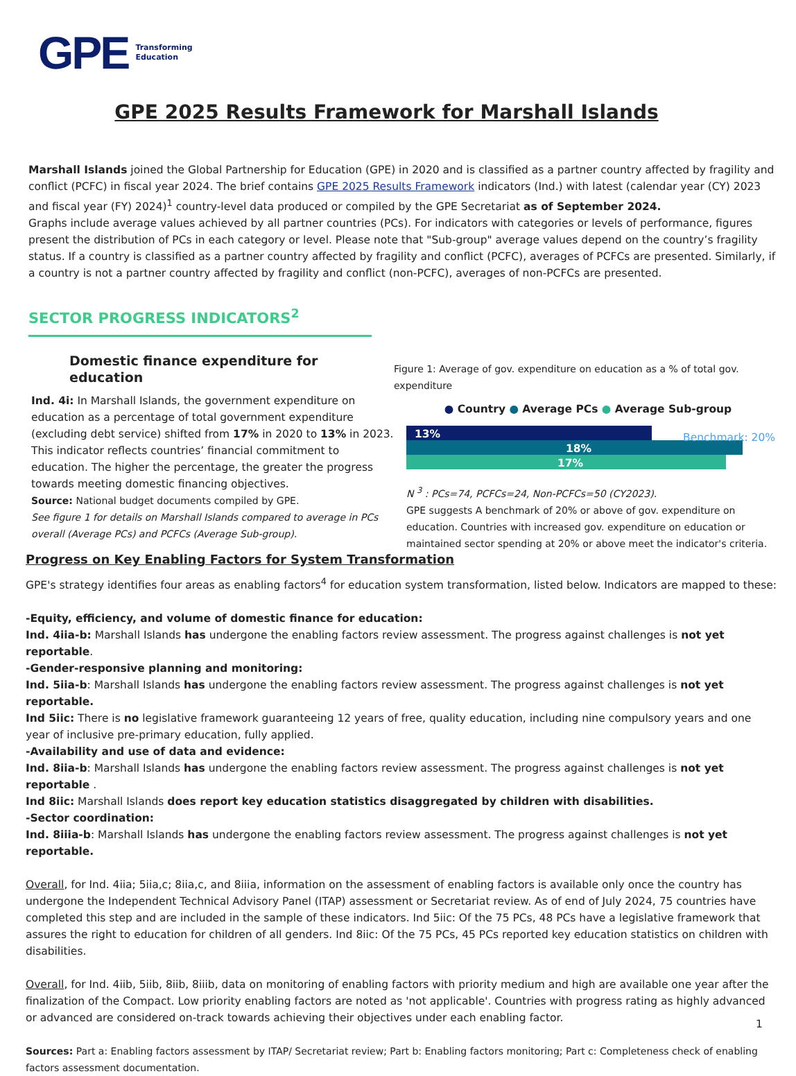GPE Transforming
Education
GPE 2025 Results Framework for Marshall Islands
Marshall Islands joined the Global Partnership for Education (GPE) in 2020 and is classified as a partner country affected by fragility and conflict (PCFC) in fiscal year 2024. The brief contains GPE 2025 Results Framework indicators (Ind.) with latest (calendar year (CY) 2023 and fiscal year (FY) 2024)<sup>1</sup> country-level data produced or compiled by the GPE Secretariat as of September 2024.
Graphs include average values achieved by all partner countries (PCs). For indicators with categories or levels of performance, figures present the distribution of PCs in each category or level. Please note that "Sub-group" average values depend on the country’s fragility status. If a country is classified as a partner country affected by fragility and conflict (PCFC), averages of PCFCs are presented. Similarly, if a country is not a partner country affected by fragility and conflict (non-PCFC), averages of non-PCFCs are presented.
SECTOR PROGRESS INDICATORS<sup>2</sup>
Domestic finance expenditure for education
Ind. 4i: In Marshall Islands, the government expenditure on education as a percentage of total government expenditure (excluding debt service) shifted from 17% in 2020 to 13% in 2023.
This indicator reflects countries’ financial commitment to education. The higher the percentage, the greater the progress towards meeting domestic financing objectives.
Source: National budget documents compiled by GPE.
See figure 1 for details on Marshall Islands compared to average in PCs overall (Average PCs) and PCFCs (Average Sub-group).
Figure 1: Average of gov. expenditure on education as a % of total gov. expenditure
● Country ● Average PCs ● Average Sub-group
13%
18%
17%
Benchmark: 20%
N <sup>3</sup> : PCs=74, PCFCs=24, Non-PCFCs=50 (CY2023).
GPE suggests A benchmark of 20% or above of gov. expenditure on education. Countries with increased gov. expenditure on education or maintained sector spending at 20% or above meet the indicator's criteria.
Progress on Key Enabling Factors for System Transformation
GPE's strategy identifies four areas as enabling factors<sup>4</sup> for education system transformation, listed below. Indicators are mapped to these:
-Equity, efficiency, and volume of domestic finance for education:
Ind. 4iia-b: Marshall Islands has undergone the enabling factors review assessment. The progress against challenges is not yet reportable.
-Gender-responsive planning and monitoring:
Ind. 5iia-b: Marshall Islands has undergone the enabling factors review assessment. The progress against challenges is not yet reportable.
Ind 5iic: There is no legislative framework guaranteeing 12 years of free, quality education, including nine compulsory years and one year of inclusive pre-primary education, fully applied.
-Availability and use of data and evidence:
Ind. 8iia-b: Marshall Islands has undergone the enabling factors review assessment. The progress against challenges is not yet reportable .
Ind 8iic: Marshall Islands does report key education statistics disaggregated by children with disabilities.
-Sector coordination:
Ind. 8iiia-b: Marshall Islands has undergone the enabling factors review assessment. The progress against challenges is not yet reportable.
Overall, for Ind. 4iia; 5iia,c; 8iia,c, and 8iiia, information on the assessment of enabling factors is available only once the country has undergone the Independent Technical Advisory Panel (ITAP) assessment or Secretariat review. As of end of July 2024, 75 countries have completed this step and are included in the sample of these indicators. Ind 5iic: Of the 75 PCs, 48 PCs have a legislative framework that assures the right to education for children of all genders. Ind 8iic: Of the 75 PCs, 45 PCs reported key education statistics on children with disabilities.
Overall, for Ind. 4iib, 5iib, 8iib, 8iiib, data on monitoring of enabling factors with priority medium and high are available one year after the finalization of the Compact. Low priority enabling factors are noted as 'not applicable'. Countries with progress rating as highly advanced or advanced are considered on-track towards achieving their objectives under each enabling factor.
Sources: Part a: Enabling factors assessment by ITAP/ Secretariat review; Part b: Enabling factors monitoring; Part c: Completeness check of enabling factors assessment documentation.
1